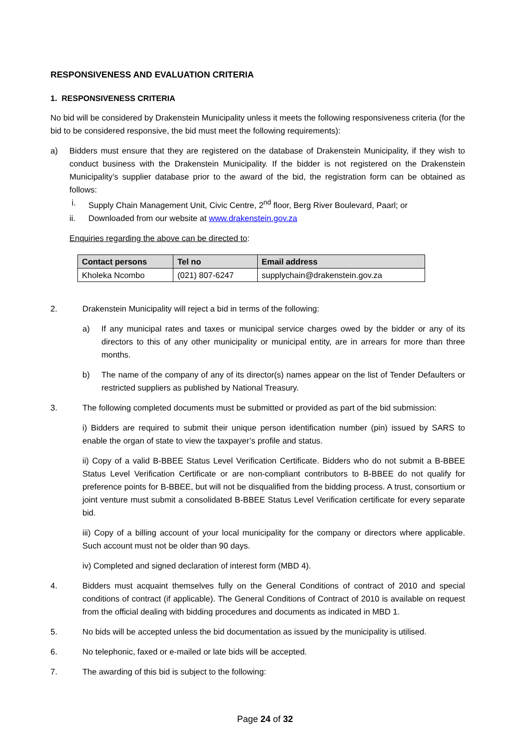RESPONSIVENESS AND EVALUATION CRITERIA
1. RESPONSIVENESS CRITERIA
No bid will be considered by Drakenstein Municipality unless it meets the following responsiveness criteria (for the bid to be considered responsive, the bid must meet the following requirements):
a) Bidders must ensure that they are registered on the database of Drakenstein Municipality, if they wish to conduct business with the Drakenstein Municipality. If the bidder is not registered on the Drakenstein Municipality’s supplier database prior to the award of the bid, the registration form can be obtained as follows:
i. Supply Chain Management Unit, Civic Centre, 2<sup>nd</sup> floor, Berg River Boulevard, Paarl; or
ii. Downloaded from our website at www.drakenstein.gov.za
Enquiries regarding the above can be directed to:
| Contact persons | Tel no | Email address |
| --- | --- | --- |
| Kholeka Ncombo | (021) 807-6247 | supplychain@drakenstein.gov.za |
2. Drakenstein Municipality will reject a bid in terms of the following:
a) If any municipal rates and taxes or municipal service charges owed by the bidder or any of its directors to this of any other municipality or municipal entity, are in arrears for more than three months.
b) The name of the company of any of its director(s) names appear on the list of Tender Defaulters or restricted suppliers as published by National Treasury.
3. The following completed documents must be submitted or provided as part of the bid submission:
i) Bidders are required to submit their unique person identification number (pin) issued by SARS to enable the organ of state to view the taxpayer’s profile and status.
ii) Copy of a valid B-BBEE Status Level Verification Certificate. Bidders who do not submit a B-BBEE Status Level Verification Certificate or are non-compliant contributors to B-BBEE do not qualify for preference points for B-BBEE, but will not be disqualified from the bidding process. A trust, consortium or joint venture must submit a consolidated B-BBEE Status Level Verification certificate for every separate bid.
iii) Copy of a billing account of your local municipality for the company or directors where applicable. Such account must not be older than 90 days.
iv) Completed and signed declaration of interest form (MBD 4).
4. Bidders must acquaint themselves fully on the General Conditions of contract of 2010 and special conditions of contract (if applicable). The General Conditions of Contract of 2010 is available on request from the official dealing with bidding procedures and documents as indicated in MBD 1.
5. No bids will be accepted unless the bid documentation as issued by the municipality is utilised.
6. No telephonic, faxed or e-mailed or late bids will be accepted.
7. The awarding of this bid is subject to the following:
Page 24 of 32